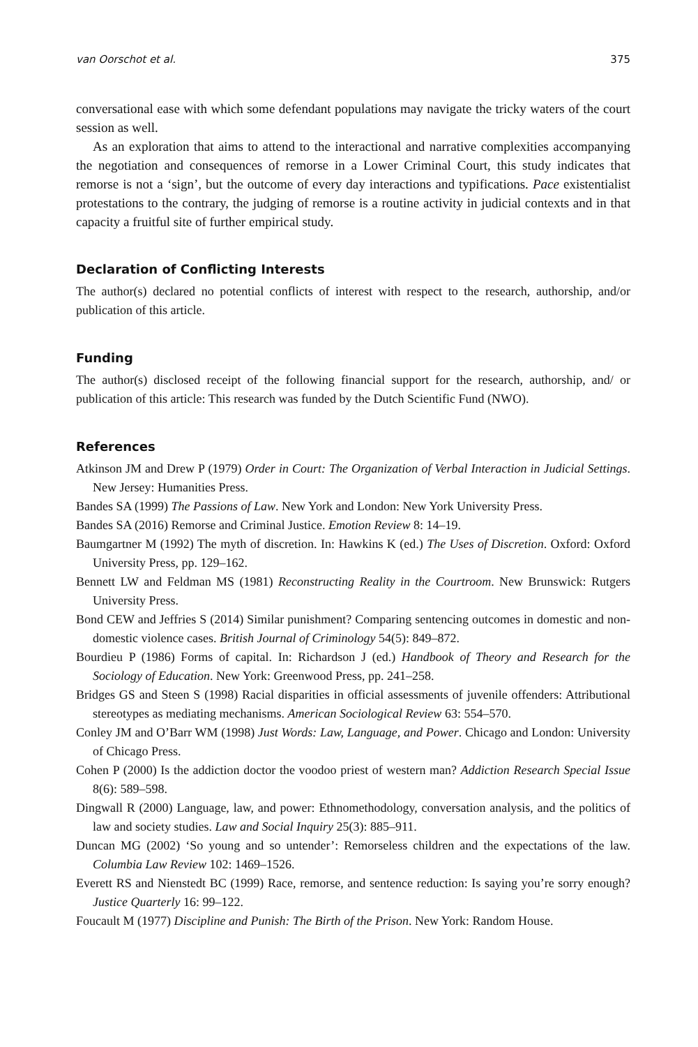van Oorschot et al. 375
conversational ease with which some defendant populations may navigate the tricky waters of the court session as well.
As an exploration that aims to attend to the interactional and narrative complexities accompanying the negotiation and consequences of remorse in a Lower Criminal Court, this study indicates that remorse is not a ‘sign’, but the outcome of every day interactions and typifications. Pace existentialist protestations to the contrary, the judging of remorse is a routine activity in judicial contexts and in that capacity a fruitful site of further empirical study.
Declaration of Conflicting Interests
The author(s) declared no potential conflicts of interest with respect to the research, authorship, and/or publication of this article.
Funding
The author(s) disclosed receipt of the following financial support for the research, authorship, and/ or publication of this article: This research was funded by the Dutch Scientific Fund (NWO).
References
Atkinson JM and Drew P (1979) Order in Court: The Organization of Verbal Interaction in Judicial Settings. New Jersey: Humanities Press.
Bandes SA (1999) The Passions of Law. New York and London: New York University Press.
Bandes SA (2016) Remorse and Criminal Justice. Emotion Review 8: 14–19.
Baumgartner M (1992) The myth of discretion. In: Hawkins K (ed.) The Uses of Discretion. Oxford: Oxford University Press, pp. 129–162.
Bennett LW and Feldman MS (1981) Reconstructing Reality in the Courtroom. New Brunswick: Rutgers University Press.
Bond CEW and Jeffries S (2014) Similar punishment? Comparing sentencing outcomes in domestic and non-domestic violence cases. British Journal of Criminology 54(5): 849–872.
Bourdieu P (1986) Forms of capital. In: Richardson J (ed.) Handbook of Theory and Research for the Sociology of Education. New York: Greenwood Press, pp. 241–258.
Bridges GS and Steen S (1998) Racial disparities in official assessments of juvenile offenders: Attributional stereotypes as mediating mechanisms. American Sociological Review 63: 554–570.
Conley JM and O’Barr WM (1998) Just Words: Law, Language, and Power. Chicago and London: University of Chicago Press.
Cohen P (2000) Is the addiction doctor the voodoo priest of western man? Addiction Research Special Issue 8(6): 589–598.
Dingwall R (2000) Language, law, and power: Ethnomethodology, conversation analysis, and the politics of law and society studies. Law and Social Inquiry 25(3): 885–911.
Duncan MG (2002) ‘So young and so untender’: Remorseless children and the expectations of the law. Columbia Law Review 102: 1469–1526.
Everett RS and Nienstedt BC (1999) Race, remorse, and sentence reduction: Is saying you’re sorry enough? Justice Quarterly 16: 99–122.
Foucault M (1977) Discipline and Punish: The Birth of the Prison. New York: Random House.